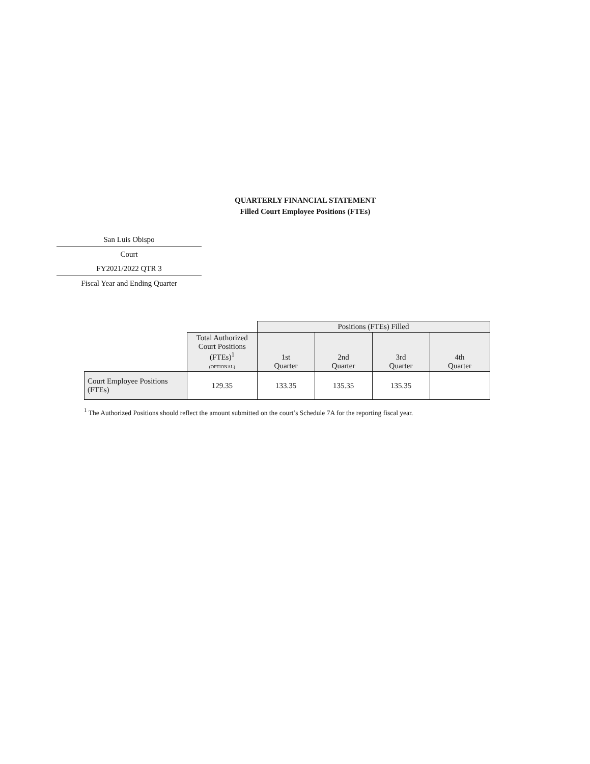QUARTERLY FINANCIAL STATEMENT
Filled Court Employee Positions (FTEs)
San Luis Obispo
Court
FY2021/2022 QTR 3
Fiscal Year and Ending Quarter
| | | Positions (FTEs) Filled | | | |
| --- | --- | --- | --- | --- | --- |
| | Total Authorized Court Positions (FTEs)<sup>1</sup> (OPTIONAL) | 1st Quarter | 2nd Quarter | 3rd Quarter | 4th Quarter |
| Court Employee Positions (FTEs) | 129.35 | 133.35 | 135.35 | 135.35 | |
<sup>1</sup> The Authorized Positions should reflect the amount submitted on the court’s Schedule 7A for the reporting fiscal year.